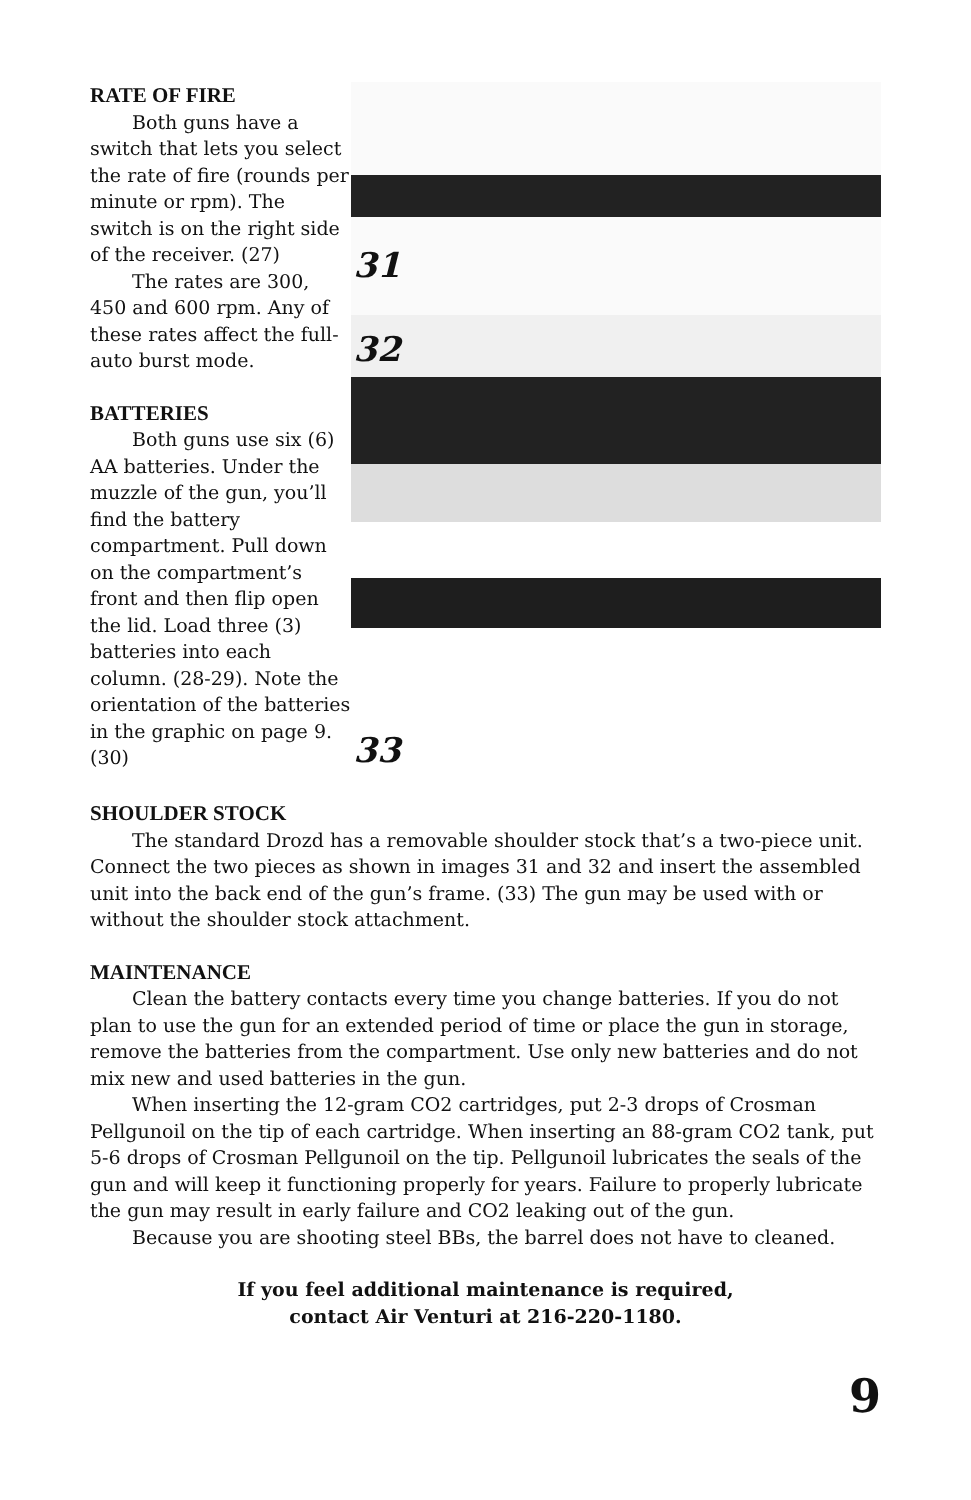RATE OF FIRE
Both guns have a switch that lets you select the rate of fire (rounds per minute or rpm). The switch is on the right side of the receiver. (27)
The rates are 300, 450 and 600 rpm. Any of these rates affect the full-auto burst mode.
BATTERIES
Both guns use six (6) AA batteries. Under the muzzle of the gun, you’ll find the battery compartment. Pull down on the compartment’s front and then flip open the lid. Load three (3) batteries into each column. (28-29). Note the orientation of the batteries in the graphic on page 9. (30)
31
32
33
SHOULDER STOCK
The standard Drozd has a removable shoulder stock that’s a two-piece unit. Connect the two pieces as shown in images 31 and 32 and insert the assembled unit into the back end of the gun’s frame. (33) The gun may be used with or without the shoulder stock attachment.
MAINTENANCE
Clean the battery contacts every time you change batteries. If you do not plan to use the gun for an extended period of time or place the gun in storage, remove the batteries from the compartment. Use only new batteries and do not mix new and used batteries in the gun.
When inserting the 12-gram CO2 cartridges, put 2-3 drops of Crosman Pellgunoil on the tip of each cartridge. When inserting an 88-gram CO2 tank, put 5-6 drops of Crosman Pellgunoil on the tip. Pellgunoil lubricates the seals of the gun and will keep it functioning properly for years. Failure to properly lubricate the gun may result in early failure and CO2 leaking out of the gun.
Because you are shooting steel BBs, the barrel does not have to cleaned.
If you feel additional maintenance is required,
contact Air Venturi at 216-220-1180.
9